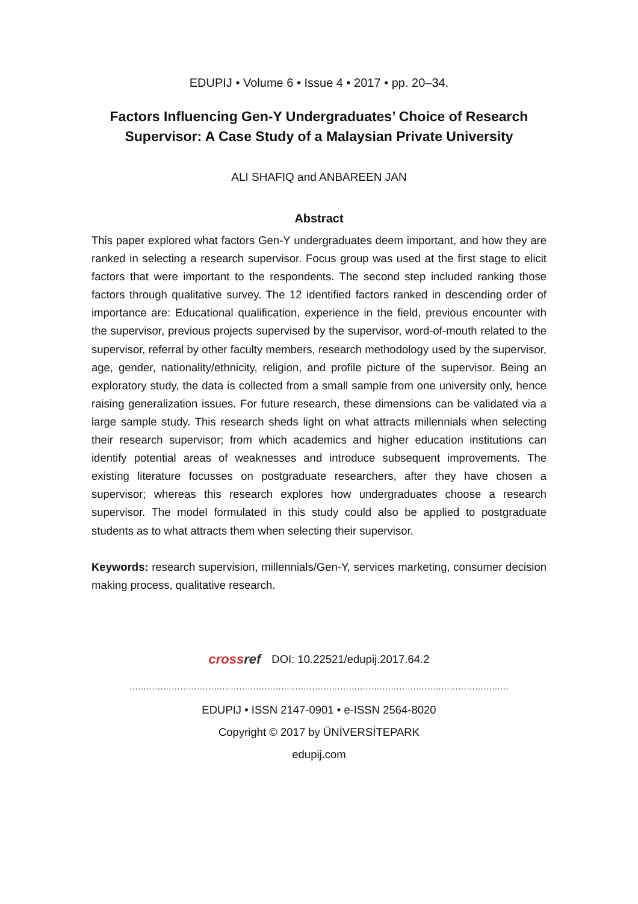EDUPIJ • Volume 6 • Issue 4 • 2017 • pp. 20–34.
Factors Influencing Gen-Y Undergraduates’ Choice of Research
Supervisor: A Case Study of a Malaysian Private University
ALI SHAFIQ and ANBAREEN JAN
Abstract
This paper explored what factors Gen-Y undergraduates deem important, and how they are ranked in selecting a research supervisor. Focus group was used at the first stage to elicit factors that were important to the respondents. The second step included ranking those factors through qualitative survey. The 12 identified factors ranked in descending order of importance are: Educational qualification, experience in the field, previous encounter with the supervisor, previous projects supervised by the supervisor, word-of-mouth related to the supervisor, referral by other faculty members, research methodology used by the supervisor, age, gender, nationality/ethnicity, religion, and profile picture of the supervisor. Being an exploratory study, the data is collected from a small sample from one university only, hence raising generalization issues. For future research, these dimensions can be validated via a large sample study. This research sheds light on what attracts millennials when selecting their research supervisor; from which academics and higher education institutions can identify potential areas of weaknesses and introduce subsequent improvements. The existing literature focusses on postgraduate researchers, after they have chosen a supervisor; whereas this research explores how undergraduates choose a research supervisor. The model formulated in this study could also be applied to postgraduate students as to what attracts them when selecting their supervisor.
Keywords: research supervision, millennials/Gen-Y, services marketing, consumer decision making process, qualitative research.
crossref DOI: 10.22521/edupij.2017.64.2
………………………………………………………………………………………………………………………
EDUPIJ • ISSN 2147-0901 • e-ISSN 2564-8020
Copyright © 2017 by ÜNİVERSİTEPARK
edupij.com